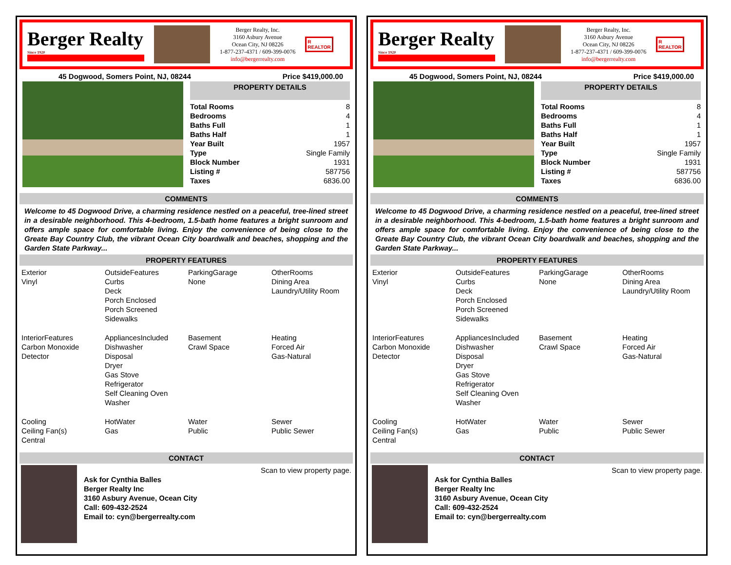Berger Realty
Since 1920
Berger Realty, Inc.
3160 Asbury Avenue
Ocean City, NJ 08226
1-877-237-4371 / 609-399-0076
info@bergerrealty.com
R
REALTOR
45 Dogwood, Somers Point, NJ, 08244 Price $419,000.00
PROPERTY DETAILS
| Total Rooms | 8 |
| Bedrooms | 4 |
| Baths Full | 1 |
| Baths Half | 1 |
| Year Built | 1957 |
| Type | Single Family |
| Block Number | 1931 |
| Listing # | 587756 |
| Taxes | 6836.00 |
COMMENTS
Welcome to 45 Dogwood Drive, a charming residence nestled on a peaceful, tree-lined street in a desirable neighborhood. This 4-bedroom, 1.5-bath home features a bright sunroom and offers ample space for comfortable living. Enjoy the convenience of being close to the Greate Bay Country Club, the vibrant Ocean City boardwalk and beaches, shopping and the Garden State Parkway...
PROPERTY FEATURES
| Exterior Vinyl | OutsideFeatures Curbs Deck Porch Enclosed Porch Screened Sidewalks | ParkingGarage None | OtherRooms Dining Area Laundry/Utility Room |
| InteriorFeatures Carbon Monoxide Detector | AppliancesIncluded Dishwasher Disposal Dryer Gas Stove Refrigerator Self Cleaning Oven Washer | Basement Crawl Space | Heating Forced Air Gas-Natural |
| Cooling Ceiling Fan(s) Central | HotWater Gas | Water Public | Sewer Public Sewer |
CONTACT
Ask for Cynthia Balles
Berger Realty Inc
3160 Asbury Avenue, Ocean City
Call: 609-432-2524
Email to: cyn@bergerrealty.com
Scan to view property page.
Berger Realty
Since 1920
Berger Realty, Inc.
3160 Asbury Avenue
Ocean City, NJ 08226
1-877-237-4371 / 609-399-0076
info@bergerrealty.com
R
REALTOR
45 Dogwood, Somers Point, NJ, 08244 Price $419,000.00
PROPERTY DETAILS
| Total Rooms | 8 |
| Bedrooms | 4 |
| Baths Full | 1 |
| Baths Half | 1 |
| Year Built | 1957 |
| Type | Single Family |
| Block Number | 1931 |
| Listing # | 587756 |
| Taxes | 6836.00 |
COMMENTS
Welcome to 45 Dogwood Drive, a charming residence nestled on a peaceful, tree-lined street in a desirable neighborhood. This 4-bedroom, 1.5-bath home features a bright sunroom and offers ample space for comfortable living. Enjoy the convenience of being close to the Greate Bay Country Club, the vibrant Ocean City boardwalk and beaches, shopping and the Garden State Parkway...
PROPERTY FEATURES
| Exterior Vinyl | OutsideFeatures Curbs Deck Porch Enclosed Porch Screened Sidewalks | ParkingGarage None | OtherRooms Dining Area Laundry/Utility Room |
| InteriorFeatures Carbon Monoxide Detector | AppliancesIncluded Dishwasher Disposal Dryer Gas Stove Refrigerator Self Cleaning Oven Washer | Basement Crawl Space | Heating Forced Air Gas-Natural |
| Cooling Ceiling Fan(s) Central | HotWater Gas | Water Public | Sewer Public Sewer |
CONTACT
Ask for Cynthia Balles
Berger Realty Inc
3160 Asbury Avenue, Ocean City
Call: 609-432-2524
Email to: cyn@bergerrealty.com
Scan to view property page.